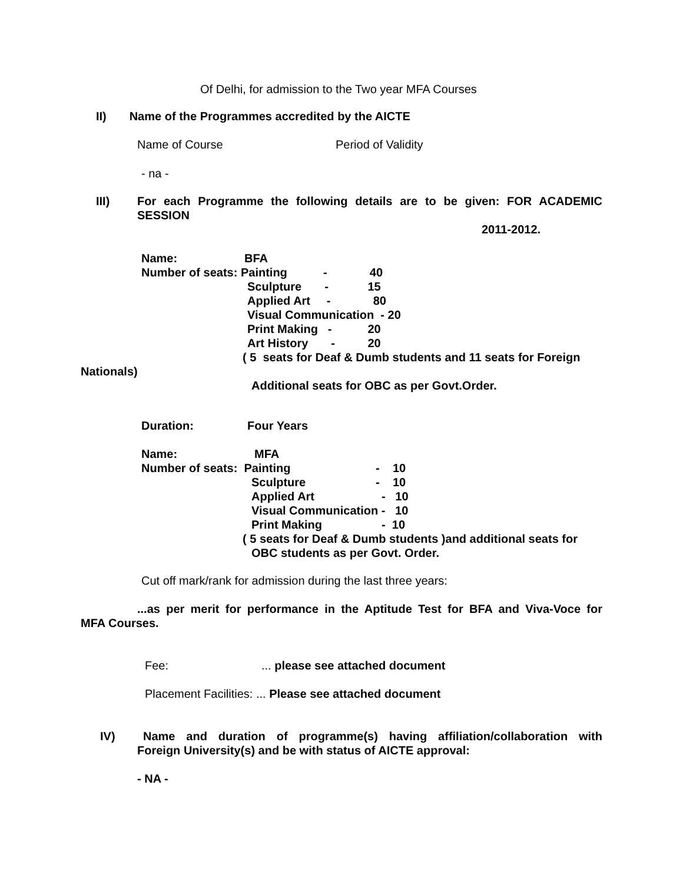Of Delhi, for admission to the Two year MFA Courses
II) Name of the Programmes accredited by the AICTE
Name of Course Period of Validity
- na -
III)
For each Programme the following details are to be given: FOR ACADEMIC
SESSION
2011-2012.
Name: BFA
Number of seats: Painting - 40
Sculpture - 15
Applied Art - 80
Visual Communication - 20
Print Making - 20
Art History - 20
( 5 seats for Deaf & Dumb students and 11 seats for Foreign
Nationals)
Additional seats for OBC as per Govt.Order.
Duration: Four Years
Name: MFA
Number of seats: Painting - 10
Sculpture - 10
Applied Art - 10
Visual Communication - 10
Print Making - 10
( 5 seats for Deaf & Dumb students )and additional seats for
OBC students as per Govt. Order.
Cut off mark/rank for admission during the last three years:
...as per merit for performance in the Aptitude Test for BFA and Viva-Voce for
MFA Courses.
Fee: ... please see attached document
Placement Facilities: ... Please see attached document
IV)
Name and duration of programme(s) having affiliation/collaboration with
Foreign University(s) and be with status of AICTE approval:
- NA -